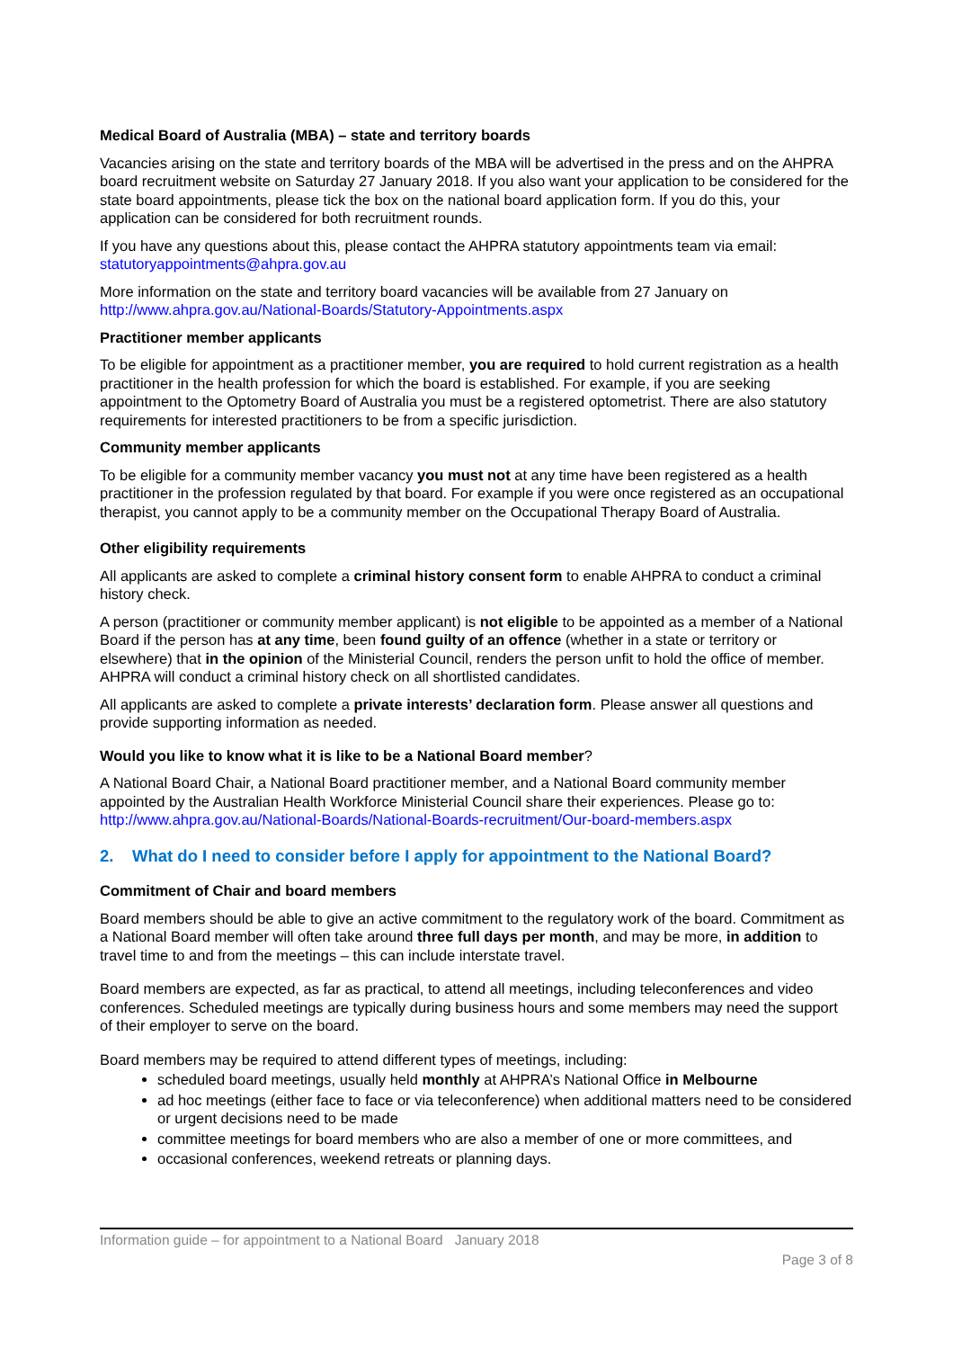Medical Board of Australia (MBA) – state and territory boards
Vacancies arising on the state and territory boards of the MBA will be advertised in the press and on the AHPRA board recruitment website on Saturday 27 January 2018. If you also want your application to be considered for the state board appointments, please tick the box on the national board application form. If you do this, your application can be considered for both recruitment rounds.
If you have any questions about this, please contact the AHPRA statutory appointments team via email: statutoryappointments@ahpra.gov.au
More information on the state and territory board vacancies will be available from 27 January on http://www.ahpra.gov.au/National-Boards/Statutory-Appointments.aspx
Practitioner member applicants
To be eligible for appointment as a practitioner member, you are required to hold current registration as a health practitioner in the health profession for which the board is established. For example, if you are seeking appointment to the Optometry Board of Australia you must be a registered optometrist. There are also statutory requirements for interested practitioners to be from a specific jurisdiction.
Community member applicants
To be eligible for a community member vacancy you must not at any time have been registered as a health practitioner in the profession regulated by that board. For example if you were once registered as an occupational therapist, you cannot apply to be a community member on the Occupational Therapy Board of Australia.
Other eligibility requirements
All applicants are asked to complete a criminal history consent form to enable AHPRA to conduct a criminal history check.
A person (practitioner or community member applicant) is not eligible to be appointed as a member of a National Board if the person has at any time, been found guilty of an offence (whether in a state or territory or elsewhere) that in the opinion of the Ministerial Council, renders the person unfit to hold the office of member. AHPRA will conduct a criminal history check on all shortlisted candidates.
All applicants are asked to complete a private interests’ declaration form. Please answer all questions and provide supporting information as needed.
Would you like to know what it is like to be a National Board member?
A National Board Chair, a National Board practitioner member, and a National Board community member appointed by the Australian Health Workforce Ministerial Council share their experiences. Please go to: http://www.ahpra.gov.au/National-Boards/National-Boards-recruitment/Our-board-members.aspx
2. What do I need to consider before I apply for appointment to the National Board?
Commitment of Chair and board members
Board members should be able to give an active commitment to the regulatory work of the board. Commitment as a National Board member will often take around three full days per month, and may be more, in addition to travel time to and from the meetings – this can include interstate travel.
Board members are expected, as far as practical, to attend all meetings, including teleconferences and video conferences. Scheduled meetings are typically during business hours and some members may need the support of their employer to serve on the board.
Board members may be required to attend different types of meetings, including:
scheduled board meetings, usually held monthly at AHPRA’s National Office in Melbourne
ad hoc meetings (either face to face or via teleconference) when additional matters need to be considered or urgent decisions need to be made
committee meetings for board members who are also a member of one or more committees, and
occasional conferences, weekend retreats or planning days.
Information guide – for appointment to a National Board January 2018
Page 3 of 8